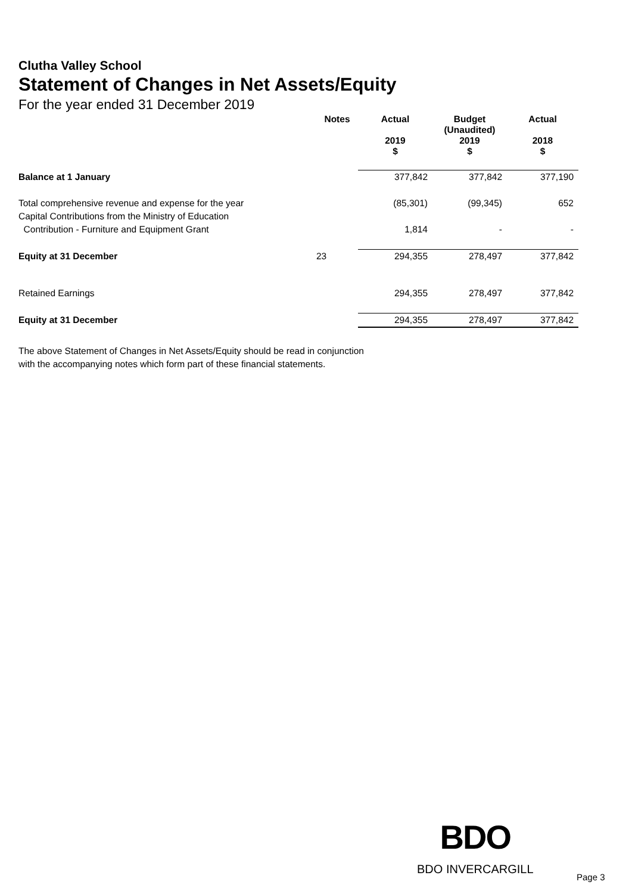Clutha Valley School
Statement of Changes in Net Assets/Equity
For the year ended 31 December 2019
| | Notes | Actual 2019 $ | Budget (Unaudited) 2019 $ | Actual 2018 $ |
| --- | --- | --- | --- | --- |
| Balance at 1 January | | 377,842 | 377,842 | 377,190 |
| Total comprehensive revenue and expense for the year | | (85,301) | (99,345) | 652 |
| Capital Contributions from the Ministry of Education | | | | |
| Contribution - Furniture and Equipment Grant | | 1,814 | - | - |
| Equity at 31 December | 23 | 294,355 | 278,497 | 377,842 |
| Retained Earnings | | 294,355 | 278,497 | 377,842 |
| Equity at 31 December | | 294,355 | 278,497 | 377,842 |
The above Statement of Changes in Net Assets/Equity should be read in conjunction
with the accompanying notes which form part of these financial statements.
BDO
BDO INVERCARGILL
Page 3